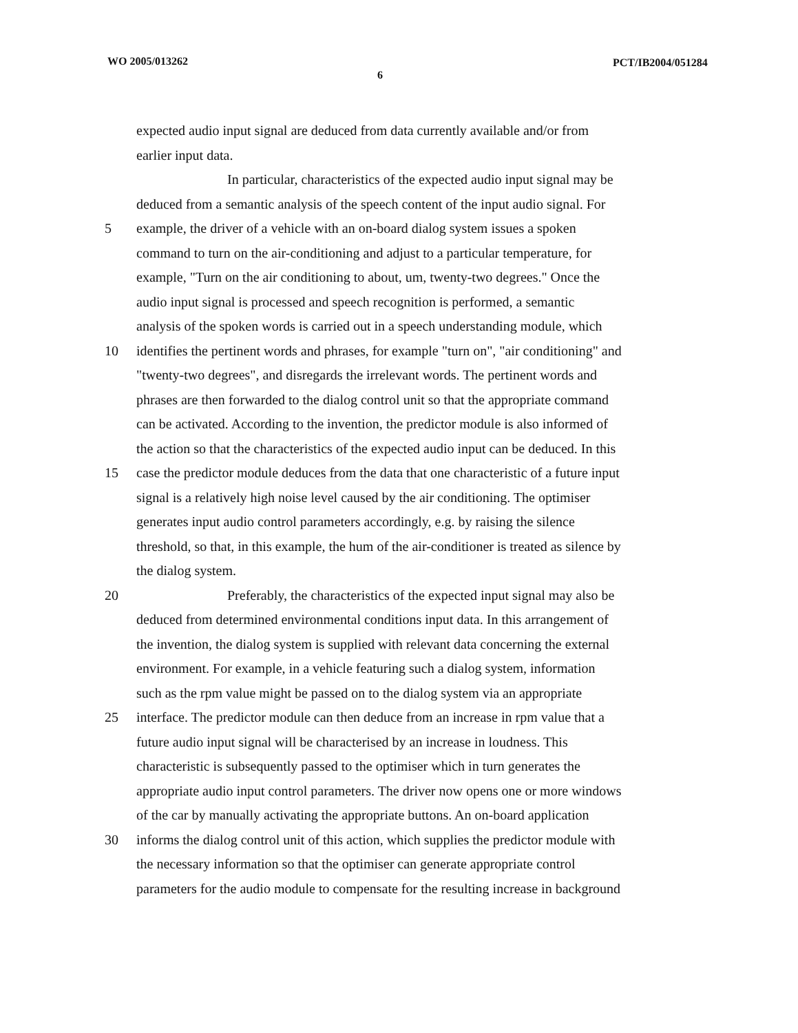WO 2005/013262
6
PCT/IB2004/051284
expected audio input signal are deduced from data currently available and/or from
earlier input data.
In particular, characteristics of the expected audio input signal may be
deduced from a semantic analysis of the speech content of the input audio signal. For
5 example, the driver of a vehicle with an on-board dialog system issues a spoken
command to turn on the air-conditioning and adjust to a particular temperature, for
example, "Turn on the air conditioning to about, um, twenty-two degrees." Once the
audio input signal is processed and speech recognition is performed, a semantic
analysis of the spoken words is carried out in a speech understanding module, which
10 identifies the pertinent words and phrases, for example "turn on", "air conditioning" and
"twenty-two degrees", and disregards the irrelevant words. The pertinent words and
phrases are then forwarded to the dialog control unit so that the appropriate command
can be activated. According to the invention, the predictor module is also informed of
the action so that the characteristics of the expected audio input can be deduced. In this
15 case the predictor module deduces from the data that one characteristic of a future input
signal is a relatively high noise level caused by the air conditioning. The optimiser
generates input audio control parameters accordingly, e.g. by raising the silence
threshold, so that, in this example, the hum of the air-conditioner is treated as silence by
the dialog system.
20 Preferably, the characteristics of the expected input signal may also be
deduced from determined environmental conditions input data. In this arrangement of
the invention, the dialog system is supplied with relevant data concerning the external
environment. For example, in a vehicle featuring such a dialog system, information
such as the rpm value might be passed on to the dialog system via an appropriate
25 interface. The predictor module can then deduce from an increase in rpm value that a
future audio input signal will be characterised by an increase in loudness. This
characteristic is subsequently passed to the optimiser which in turn generates the
appropriate audio input control parameters. The driver now opens one or more windows
of the car by manually activating the appropriate buttons. An on-board application
30 informs the dialog control unit of this action, which supplies the predictor module with
the necessary information so that the optimiser can generate appropriate control
parameters for the audio module to compensate for the resulting increase in background